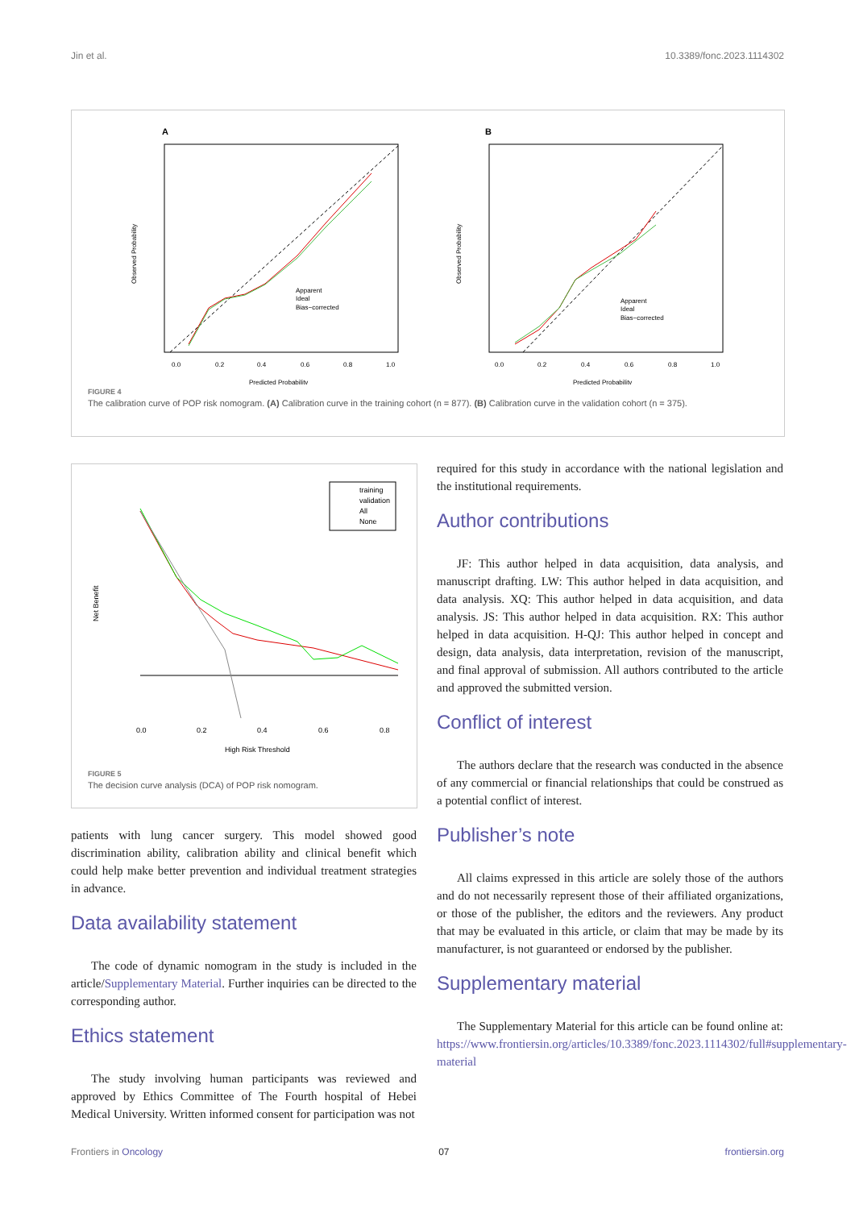Jin et al. 10.3389/fonc.2023.1114302
A
Apparent
Ideal
Bias−corrected
0.0
0.2
0.4
0.6
0.8
1.0
Predicted Probability
Observed Probability
B
Apparent
Ideal
Bias−corrected
0.0
0.2
0.4
0.6
0.8
1.0
Predicted Probability
Observed Probability
FIGURE 4
The calibration curve of POP risk nomogram. (A) Calibration curve in the training cohort (n = 877). (B) Calibration curve in the validation cohort (n = 375).
training
validation
All
None
0.0
0.2
0.4
0.6
0.8
High Risk Threshold
Net Benefit
FIGURE 5
The decision curve analysis (DCA) of POP risk nomogram.
patients with lung cancer surgery. This model showed good discrimination ability, calibration ability and clinical benefit which could help make better prevention and individual treatment strategies in advance.
Data availability statement
The code of dynamic nomogram in the study is included in the article/Supplementary Material. Further inquiries can be directed to the corresponding author.
Ethics statement
The study involving human participants was reviewed and approved by Ethics Committee of The Fourth hospital of Hebei Medical University. Written informed consent for participation was not
required for this study in accordance with the national legislation and the institutional requirements.
Author contributions
JF: This author helped in data acquisition, data analysis, and manuscript drafting. LW: This author helped in data acquisition, and data analysis. XQ: This author helped in data acquisition, and data analysis. JS: This author helped in data acquisition. RX: This author helped in data acquisition. H-QJ: This author helped in concept and design, data analysis, data interpretation, revision of the manuscript, and final approval of submission. All authors contributed to the article and approved the submitted version.
Conflict of interest
The authors declare that the research was conducted in the absence of any commercial or financial relationships that could be construed as a potential conflict of interest.
Publisher’s note
All claims expressed in this article are solely those of the authors and do not necessarily represent those of their affiliated organizations, or those of the publisher, the editors and the reviewers. Any product that may be evaluated in this article, or claim that may be made by its manufacturer, is not guaranteed or endorsed by the publisher.
Supplementary material
The Supplementary Material for this article can be found online at: https://www.frontiersin.org/articles/10.3389/fonc.2023.1114302/full#supplementary-material
Frontiers in Oncology 07 frontiersin.org